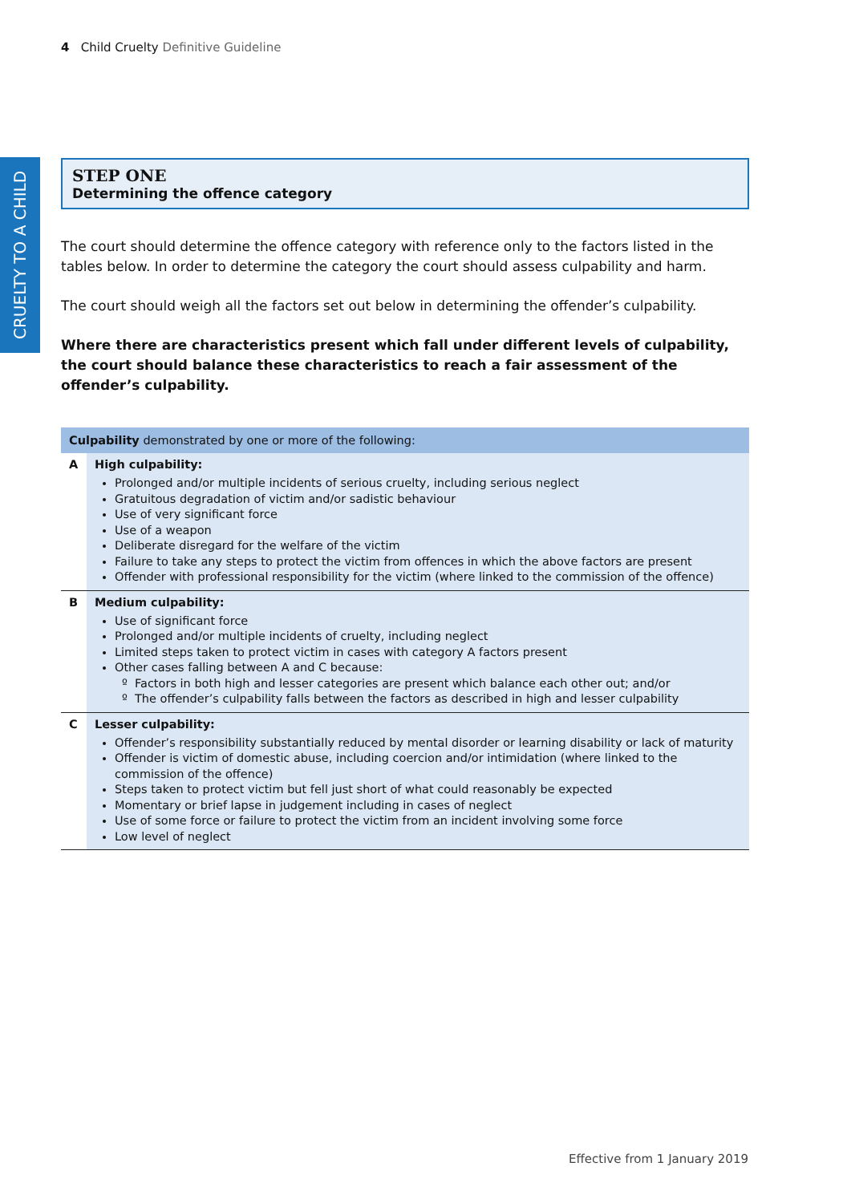4 Child Cruelty Definitive Guideline
CRUELTY TO A CHILD
STEP ONE
Determining the offence category
The court should determine the offence category with reference only to the factors listed in the tables below. In order to determine the category the court should assess culpability and harm.
The court should weigh all the factors set out below in determining the offender’s culpability.
Where there are characteristics present which fall under different levels of culpability, the court should balance these characteristics to reach a fair assessment of the offender’s culpability.
| Culpability demonstrated by one or more of the following: | |
| --- | --- |
| A | High culpability: Prolonged and/or multiple incidents of serious cruelty, including serious neglect Gratuitous degradation of victim and/or sadistic behaviour Use of very significant force Use of a weapon Deliberate disregard for the welfare of the victim Failure to take any steps to protect the victim from offences in which the above factors are present Offender with professional responsibility for the victim (where linked to the commission of the offence) |
| B | Medium culpability: Use of significant force Prolonged and/or multiple incidents of cruelty, including neglect Limited steps taken to protect victim in cases with category A factors present Other cases falling between A and C because: Factors in both high and lesser categories are present which balance each other out; and/or The offender’s culpability falls between the factors as described in high and lesser culpability |
| C | Lesser culpability: Offender’s responsibility substantially reduced by mental disorder or learning disability or lack of maturity Offender is victim of domestic abuse, including coercion and/or intimidation (where linked to the commission of the offence) Steps taken to protect victim but fell just short of what could reasonably be expected Momentary or brief lapse in judgement including in cases of neglect Use of some force or failure to protect the victim from an incident involving some force Low level of neglect |
Effective from 1 January 2019